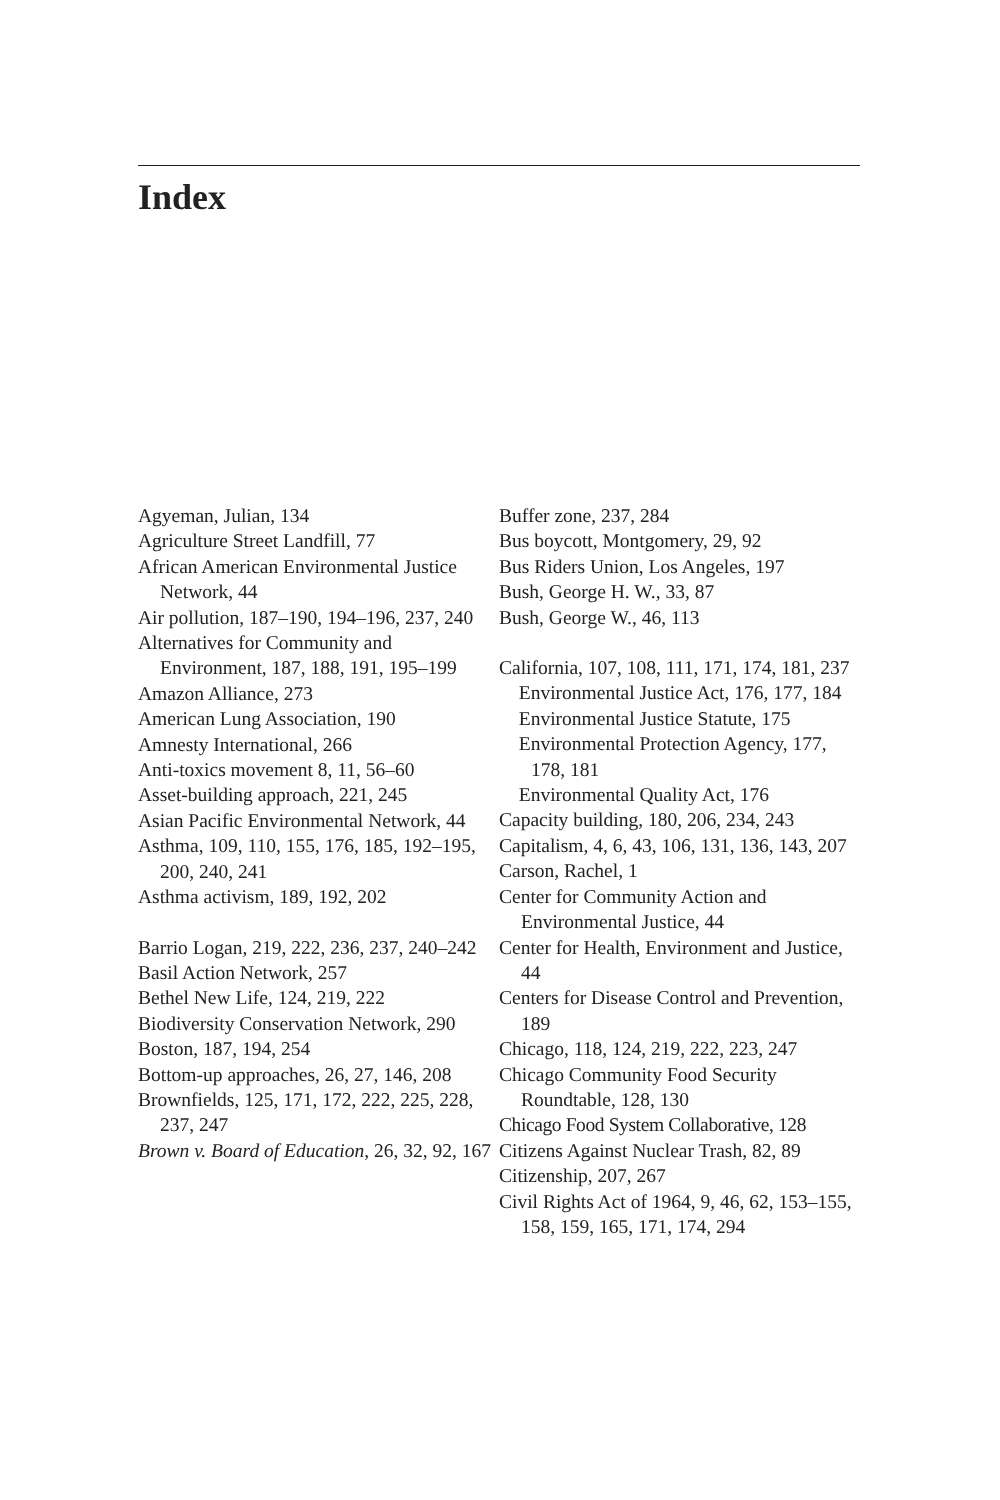Index
Agyeman, Julian, 134
Agriculture Street Landfill, 77
African American Environmental Justice Network, 44
Air pollution, 187–190, 194–196, 237, 240
Alternatives for Community and Environment, 187, 188, 191, 195–199
Amazon Alliance, 273
American Lung Association, 190
Amnesty International, 266
Anti-toxics movement 8, 11, 56–60
Asset-building approach, 221, 245
Asian Pacific Environmental Network, 44
Asthma, 109, 110, 155, 176, 185, 192–195, 200, 240, 241
Asthma activism, 189, 192, 202
Barrio Logan, 219, 222, 236, 237, 240–242
Basil Action Network, 257
Bethel New Life, 124, 219, 222
Biodiversity Conservation Network, 290
Boston, 187, 194, 254
Bottom-up approaches, 26, 27, 146, 208
Brownfields, 125, 171, 172, 222, 225, 228, 237, 247
Brown v. Board of Education, 26, 32, 92, 167
Buffer zone, 237, 284
Bus boycott, Montgomery, 29, 92
Bus Riders Union, Los Angeles, 197
Bush, George H. W., 33, 87
Bush, George W., 46, 113
California, 107, 108, 111, 171, 174, 181, 237
Environmental Justice Act, 176, 177, 184
Environmental Justice Statute, 175
Environmental Protection Agency, 177, 178, 181
Environmental Quality Act, 176
Capacity building, 180, 206, 234, 243
Capitalism, 4, 6, 43, 106, 131, 136, 143, 207
Carson, Rachel, 1
Center for Community Action and Environmental Justice, 44
Center for Health, Environment and Justice, 44
Centers for Disease Control and Prevention, 189
Chicago, 118, 124, 219, 222, 223, 247
Chicago Community Food Security Roundtable, 128, 130
Chicago Food System Collaborative, 128
Citizens Against Nuclear Trash, 82, 89
Citizenship, 207, 267
Civil Rights Act of 1964, 9, 46, 62, 153–155, 158, 159, 165, 171, 174, 294